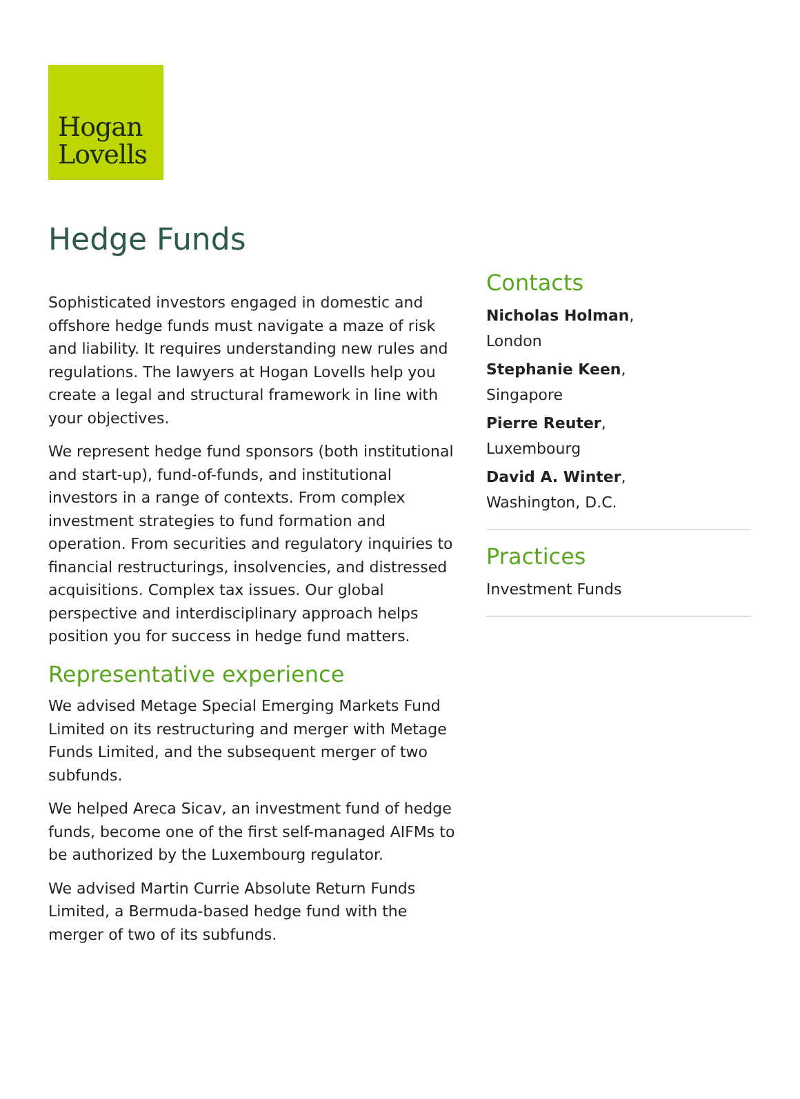Hogan
Lovells
Hedge Funds
Sophisticated investors engaged in domestic and offshore hedge funds must navigate a maze of risk and liability. It requires understanding new rules and regulations. The lawyers at Hogan Lovells help you create a legal and structural framework in line with your objectives.
We represent hedge fund sponsors (both institutional and start-up), fund-of-funds, and institutional investors in a range of contexts. From complex investment strategies to fund formation and operation. From securities and regulatory inquiries to financial restructurings, insolvencies, and distressed acquisitions. Complex tax issues. Our global perspective and interdisciplinary approach helps position you for success in hedge fund matters.
Representative experience
We advised Metage Special Emerging Markets Fund Limited on its restructuring and merger with Metage Funds Limited, and the subsequent merger of two subfunds.
We helped Areca Sicav, an investment fund of hedge funds, become one of the first self-managed AIFMs to be authorized by the Luxembourg regulator.
We advised Martin Currie Absolute Return Funds Limited, a Bermuda-based hedge fund with the merger of two of its subfunds.
Contacts
Nicholas Holman,
London
Stephanie Keen,
Singapore
Pierre Reuter,
Luxembourg
David A. Winter,
Washington, D.C.
Practices
Investment Funds